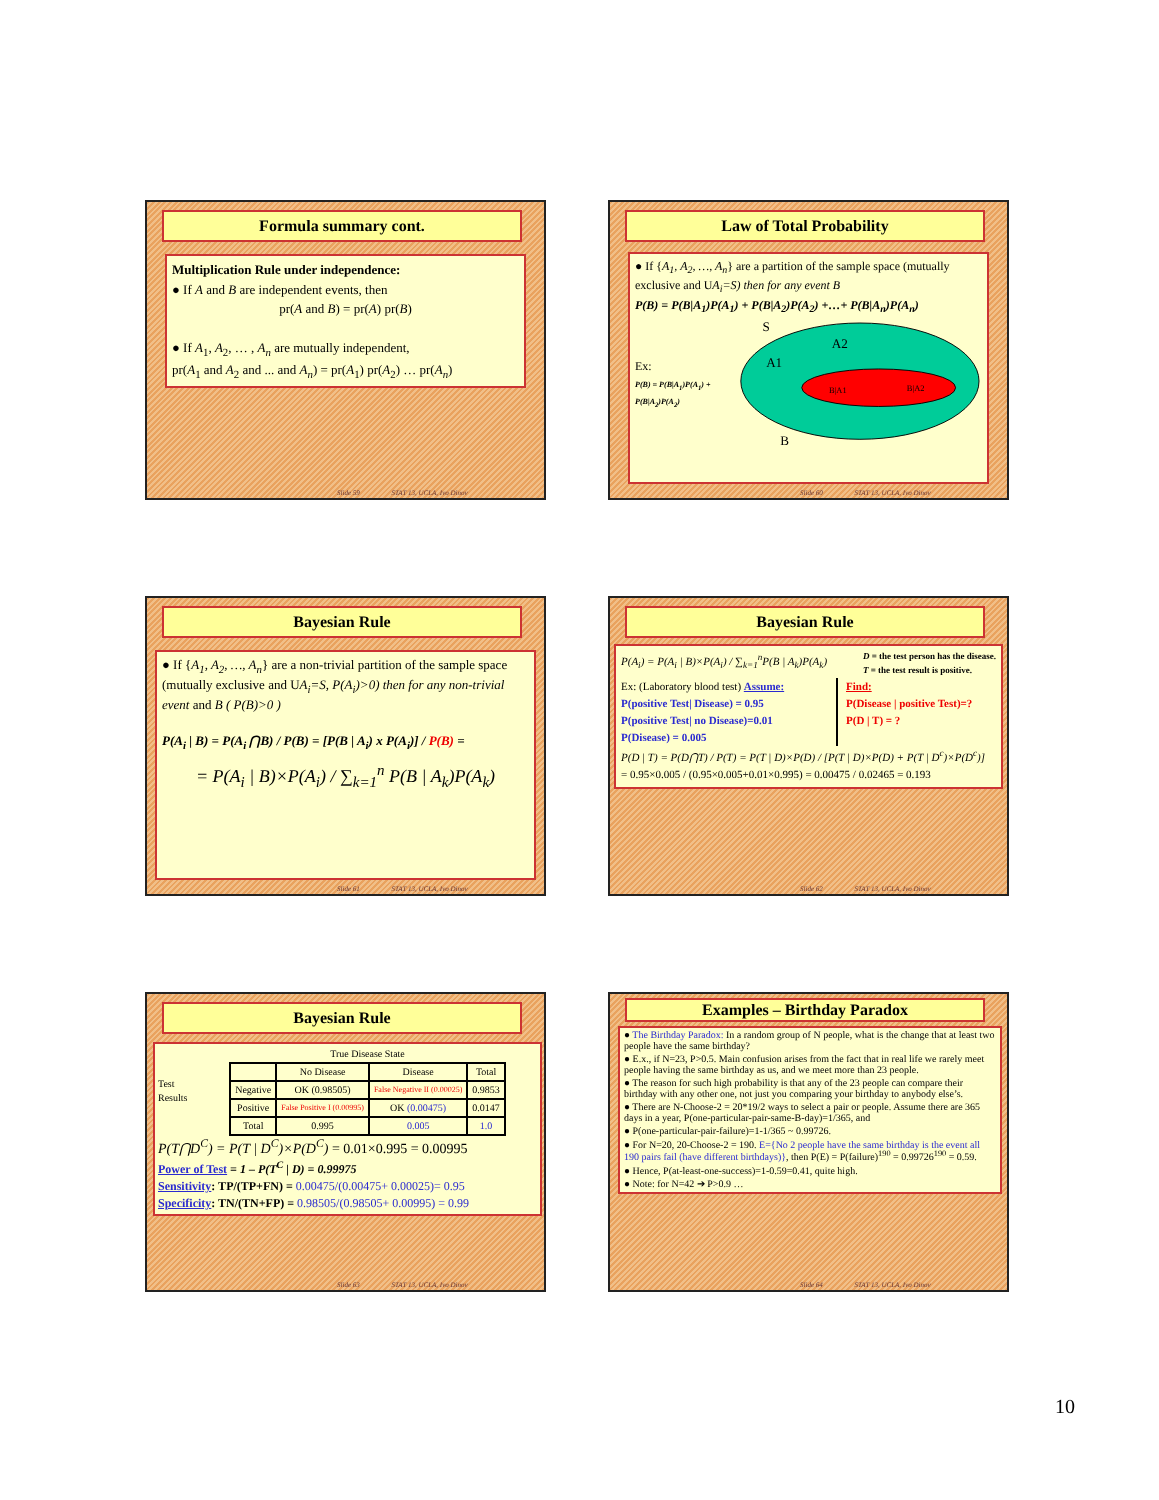Formula summary cont.
Multiplication Rule under independence:
● If A and B are independent events, then
pr(A and B) = pr(A) pr(B)
● If A<sub>1</sub>, A<sub>2</sub>, … , A<sub>n</sub> are mutually independent,
pr(A<sub>1</sub> and A<sub>2</sub> and ... and A<sub>n</sub>) = pr(A<sub>1</sub>) pr(A<sub>2</sub>) … pr(A<sub>n</sub>)
Slide 59 STAT 13, UCLA, Ivo Dinov
Law of Total Probability
● If {A<sub>1</sub>, A<sub>2</sub>, …, A<sub>n</sub>} are a partition of the sample space (mutually exclusive and UA<sub>i</sub>=S) then for any event B
P(B) = P(B|A<sub>1</sub>)P(A<sub>1</sub>) + P(B|A<sub>2</sub>)P(A<sub>2</sub>) +…+ P(B|A<sub>n</sub>)P(A<sub>n</sub>)
Ex:
P(B) = P(B|A<sub>1</sub>)P(A<sub>1</sub>) + P(B|A<sub>2</sub>)P(A<sub>2</sub>)
S
A2
A1
B|A1
B|A2
B
Slide 60 STAT 13, UCLA, Ivo Dinov
Bayesian Rule
● If {A<sub>1</sub>, A<sub>2</sub>, …, A<sub>n</sub>} are a non-trivial partition of the sample space (mutually exclusive and UA<sub>i</sub>=S, P(A<sub>i</sub>)>0) then for any non-trivial event and B ( P(B)>0 )
P(A<sub>i</sub> | B) = P(A<sub>i</sub> ⋂B) / P(B) = [P(B | A<sub>i</sub>) x P(A<sub>i</sub>)] / P(B) =
= P(A<sub>i</sub> | B)×P(A<sub>i</sub>) / ∑<sub>k=1</sub><sup>n</sup> P(B | A<sub>k</sub>)P(A<sub>k</sub>)
Slide 61 STAT 13, UCLA, Ivo Dinov
Bayesian Rule
P(A<sub>i</sub>) = P(A<sub>i</sub> | B)×P(A<sub>i</sub>) / ∑<sub>k=1</sub><sup>n</sup>P(B | A<sub>k</sub>)P(A<sub>k</sub>) D = the test person has the disease.
T = the test result is positive.
Ex: (Laboratory blood test) Assume:
P(positive Test| Disease) = 0.95
P(positive Test| no Disease)=0.01
P(Disease) = 0.005
Find:
P(Disease | positive Test)=?
P(D | T) = ?
P(D | T) = P(D⋂T) / P(T) = P(T | D)×P(D) / [P(T | D)×P(D) + P(T | D<sup>c</sup>)×P(D<sup>c</sup>)]
= 0.95×0.005 / (0.95×0.005+0.01×0.995) = 0.00475 / 0.02465 = 0.193
Slide 62 STAT 13, UCLA, Ivo Dinov
Bayesian Rule
Test Results
| True Disease State | | | |
| | No Disease | Disease | Total |
| Negative | OK (0.98505) | False Negative II (0.00025) | 0.9853 |
| Positive | False Positive I (0.00995) | OK (0.00475) | 0.0147 |
| Total | 0.995 | 0.005 | 1.0 |
P(T⋂D<sup>C</sup>) = P(T | D<sup>C</sup>)×P(D<sup>C</sup>) = 0.01×0.995 = 0.00995
Power of Test = 1 – P(T<sup>C</sup> | D) = 0.99975
Sensitivity: TP/(TP+FN) = 0.00475/(0.00475+ 0.00025)= 0.95
Specificity: TN/(TN+FP) = 0.98505/(0.98505+ 0.00995) = 0.99
Slide 63 STAT 13, UCLA, Ivo Dinov
Examples – Birthday Paradox
● The Birthday Paradox: In a random group of N people, what is the change that at least two people have the same birthday?
● E.x., if N=23, P>0.5. Main confusion arises from the fact that in real life we rarely meet people having the same birthday as us, and we meet more than 23 people.
● The reason for such high probability is that any of the 23 people can compare their birthday with any other one, not just you comparing your birthday to anybody else’s.
● There are N-Choose-2 = 20*19/2 ways to select a pair or people. Assume there are 365 days in a year, P(one-particular-pair-same-B-day)=1/365, and
● P(one-particular-pair-failure)=1-1/365 ~ 0.99726.
● For N=20, 20-Choose-2 = 190. E={No 2 people have the same birthday is the event all 190 pairs fail (have different birthdays)}, then P(E) = P(failure)<sup>190</sup> = 0.99726<sup>190</sup> = 0.59.
● Hence, P(at-least-one-success)=1-0.59=0.41, quite high.
● Note: for N=42 ➔ P>0.9 …
Slide 64 STAT 13, UCLA, Ivo Dinov
10